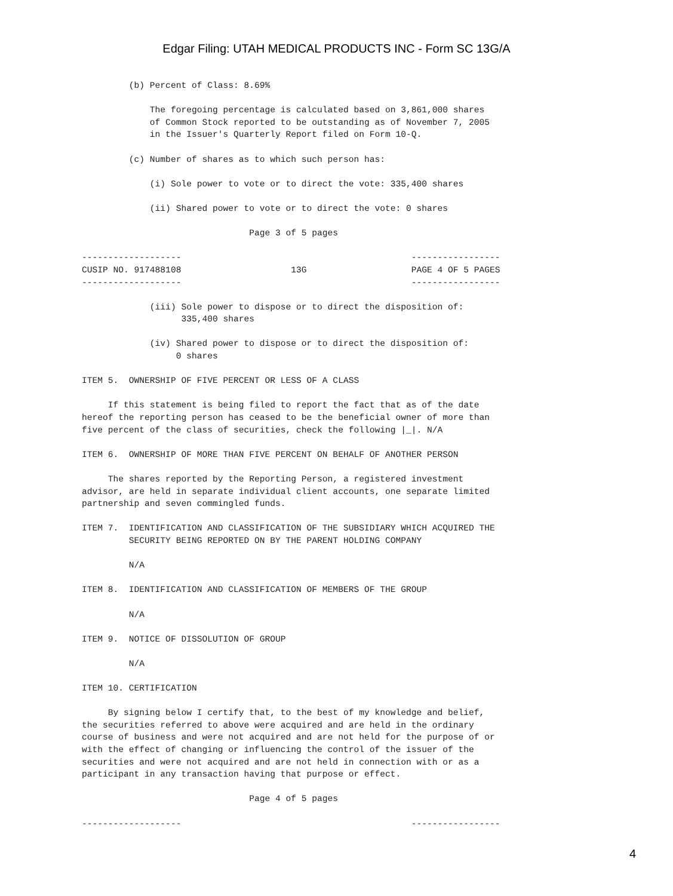Edgar Filing: UTAH MEDICAL PRODUCTS INC - Form SC 13G/A
         (b) Percent of Class: 8.69%

             The foregoing percentage is calculated based on 3,861,000 shares
             of Common Stock reported to be outstanding as of November 7, 2005
             in the Issuer's Quarterly Report filed on Form 10-Q.

         (c) Number of shares as to which such person has:

             (i) Sole power to vote or to direct the vote: 335,400 shares

             (ii) Shared power to vote or to direct the vote: 0 shares

                                Page 3 of 5 pages

-------------------                                            -----------------
CUSIP NO. 917488108                     13G                    PAGE 4 OF 5 PAGES
-------------------                                            -----------------

             (iii) Sole power to dispose or to direct the disposition of:
                   335,400 shares

             (iv) Shared power to dispose or to direct the disposition of:
                  0 shares

ITEM 5.  OWNERSHIP OF FIVE PERCENT OR LESS OF A CLASS

     If this statement is being filed to report the fact that as of the date
hereof the reporting person has ceased to be the beneficial owner of more than
five percent of the class of securities, check the following |_|. N/A

ITEM 6.  OWNERSHIP OF MORE THAN FIVE PERCENT ON BEHALF OF ANOTHER PERSON

     The shares reported by the Reporting Person, a registered investment
advisor, are held in separate individual client accounts, one separate limited
partnership and seven commingled funds.

ITEM 7.  IDENTIFICATION AND CLASSIFICATION OF THE SUBSIDIARY WHICH ACQUIRED THE
         SECURITY BEING REPORTED ON BY THE PARENT HOLDING COMPANY

         N/A

ITEM 8.  IDENTIFICATION AND CLASSIFICATION OF MEMBERS OF THE GROUP

         N/A

ITEM 9.  NOTICE OF DISSOLUTION OF GROUP

         N/A

ITEM 10. CERTIFICATION

     By signing below I certify that, to the best of my knowledge and belief,
the securities referred to above were acquired and are held in the ordinary
course of business and were not acquired and are not held for the purpose of or
with the effect of changing or influencing the control of the issuer of the
securities and were not acquired and are not held in connection with or as a
participant in any transaction having that purpose or effect.

                                Page 4 of 5 pages

-------------------                                            -----------------
4